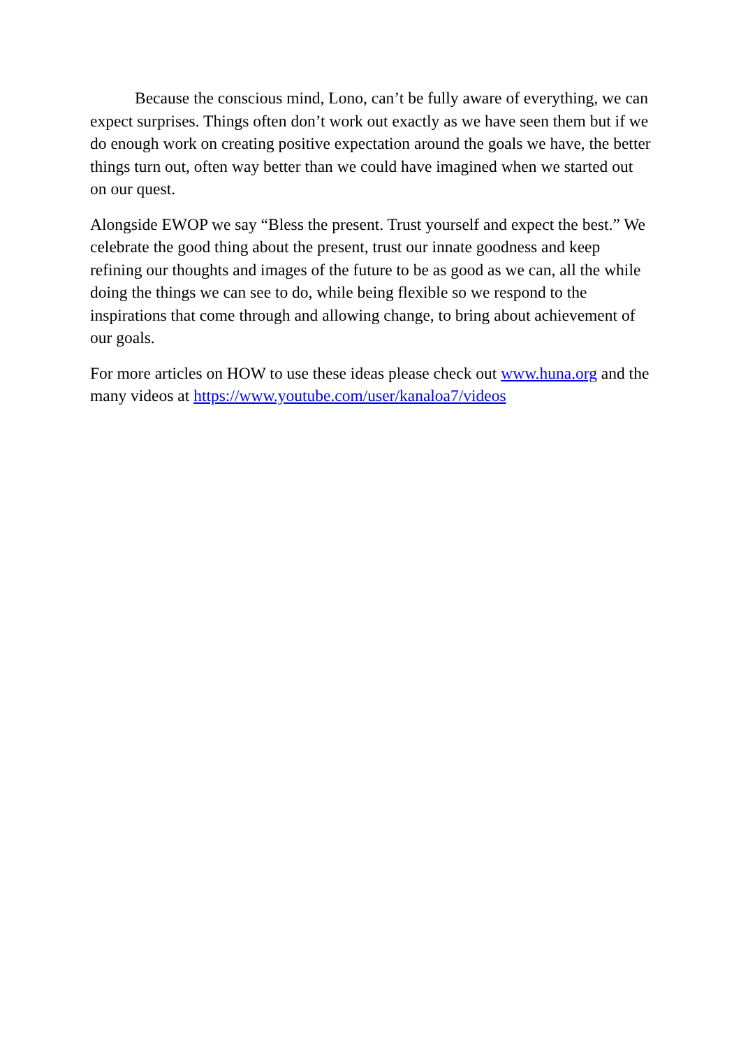Because the conscious mind, Lono, can’t be fully aware of everything, we can expect surprises. Things often don’t work out exactly as we have seen them but if we do enough work on creating positive expectation around the goals we have, the better things turn out, often way better than we could have imagined when we started out on our quest.
Alongside EWOP we say “Bless the present. Trust yourself and expect the best.” We celebrate the good thing about the present, trust our innate goodness and keep refining our thoughts and images of the future to be as good as we can, all the while doing the things we can see to do, while being flexible so we respond to the inspirations that come through and allowing change, to bring about achievement of our goals.
For more articles on HOW to use these ideas please check out www.huna.org and the many videos at https://www.youtube.com/user/kanaloa7/videos